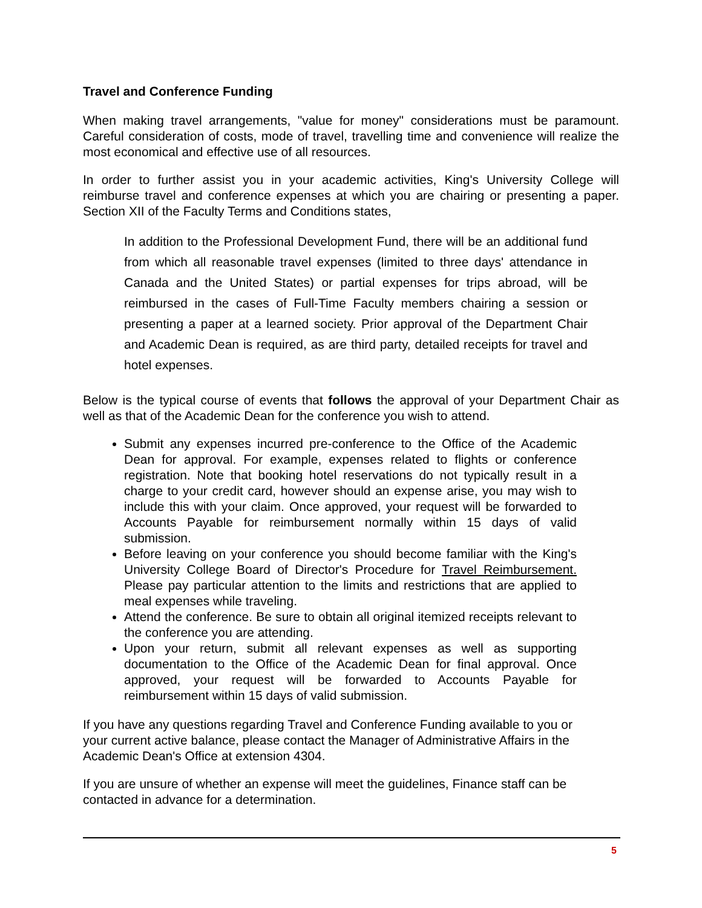Travel and Conference Funding
When making travel arrangements, "value for money" considerations must be paramount. Careful consideration of costs, mode of travel, travelling time and convenience will realize the most economical and effective use of all resources.
In order to further assist you in your academic activities, King's University College will reimburse travel and conference expenses at which you are chairing or presenting a paper. Section XII of the Faculty Terms and Conditions states,
In addition to the Professional Development Fund, there will be an additional fund from which all reasonable travel expenses (limited to three days' attendance in Canada and the United States) or partial expenses for trips abroad, will be reimbursed in the cases of Full-Time Faculty members chairing a session or presenting a paper at a learned society. Prior approval of the Department Chair and Academic Dean is required, as are third party, detailed receipts for travel and hotel expenses.
Below is the typical course of events that follows the approval of your Department Chair as well as that of the Academic Dean for the conference you wish to attend.
Submit any expenses incurred pre-conference to the Office of the Academic Dean for approval. For example, expenses related to flights or conference registration. Note that booking hotel reservations do not typically result in a charge to your credit card, however should an expense arise, you may wish to include this with your claim. Once approved, your request will be forwarded to Accounts Payable for reimbursement normally within 15 days of valid submission.
Before leaving on your conference you should become familiar with the King's University College Board of Director's Procedure for Travel Reimbursement. Please pay particular attention to the limits and restrictions that are applied to meal expenses while traveling.
Attend the conference. Be sure to obtain all original itemized receipts relevant to the conference you are attending.
Upon your return, submit all relevant expenses as well as supporting documentation to the Office of the Academic Dean for final approval. Once approved, your request will be forwarded to Accounts Payable for reimbursement within 15 days of valid submission.
If you have any questions regarding Travel and Conference Funding available to you or your current active balance, please contact the Manager of Administrative Affairs in the Academic Dean's Office at extension 4304.
If you are unsure of whether an expense will meet the guidelines, Finance staff can be contacted in advance for a determination.
5